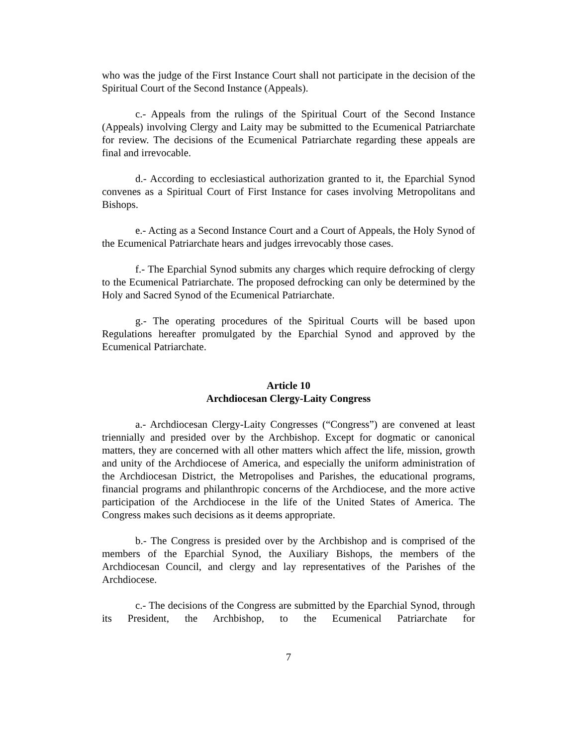who was the judge of the First Instance Court shall not participate in the decision of the Spiritual Court of the Second Instance (Appeals).
c.- Appeals from the rulings of the Spiritual Court of the Second Instance (Appeals) involving Clergy and Laity may be submitted to the Ecumenical Patriarchate for review. The decisions of the Ecumenical Patriarchate regarding these appeals are final and irrevocable.
d.- According to ecclesiastical authorization granted to it, the Eparchial Synod convenes as a Spiritual Court of First Instance for cases involving Metropolitans and Bishops.
e.- Acting as a Second Instance Court and a Court of Appeals, the Holy Synod of the Ecumenical Patriarchate hears and judges irrevocably those cases.
f.- The Eparchial Synod submits any charges which require defrocking of clergy to the Ecumenical Patriarchate. The proposed defrocking can only be determined by the Holy and Sacred Synod of the Ecumenical Patriarchate.
g.- The operating procedures of the Spiritual Courts will be based upon Regulations hereafter promulgated by the Eparchial Synod and approved by the Ecumenical Patriarchate.
Article 10
Archdiocesan Clergy-Laity Congress
a.- Archdiocesan Clergy-Laity Congresses (“Congress”) are convened at least triennially and presided over by the Archbishop. Except for dogmatic or canonical matters, they are concerned with all other matters which affect the life, mission, growth and unity of the Archdiocese of America, and especially the uniform administration of the Archdiocesan District, the Metropolises and Parishes, the educational programs, financial programs and philanthropic concerns of the Archdiocese, and the more active participation of the Archdiocese in the life of the United States of America. The Congress makes such decisions as it deems appropriate.
b.- The Congress is presided over by the Archbishop and is comprised of the members of the Eparchial Synod, the Auxiliary Bishops, the members of the Archdiocesan Council, and clergy and lay representatives of the Parishes of the Archdiocese.
c.- The decisions of the Congress are submitted by the Eparchial Synod, through its President, the Archbishop, to the Ecumenical Patriarchate for
7